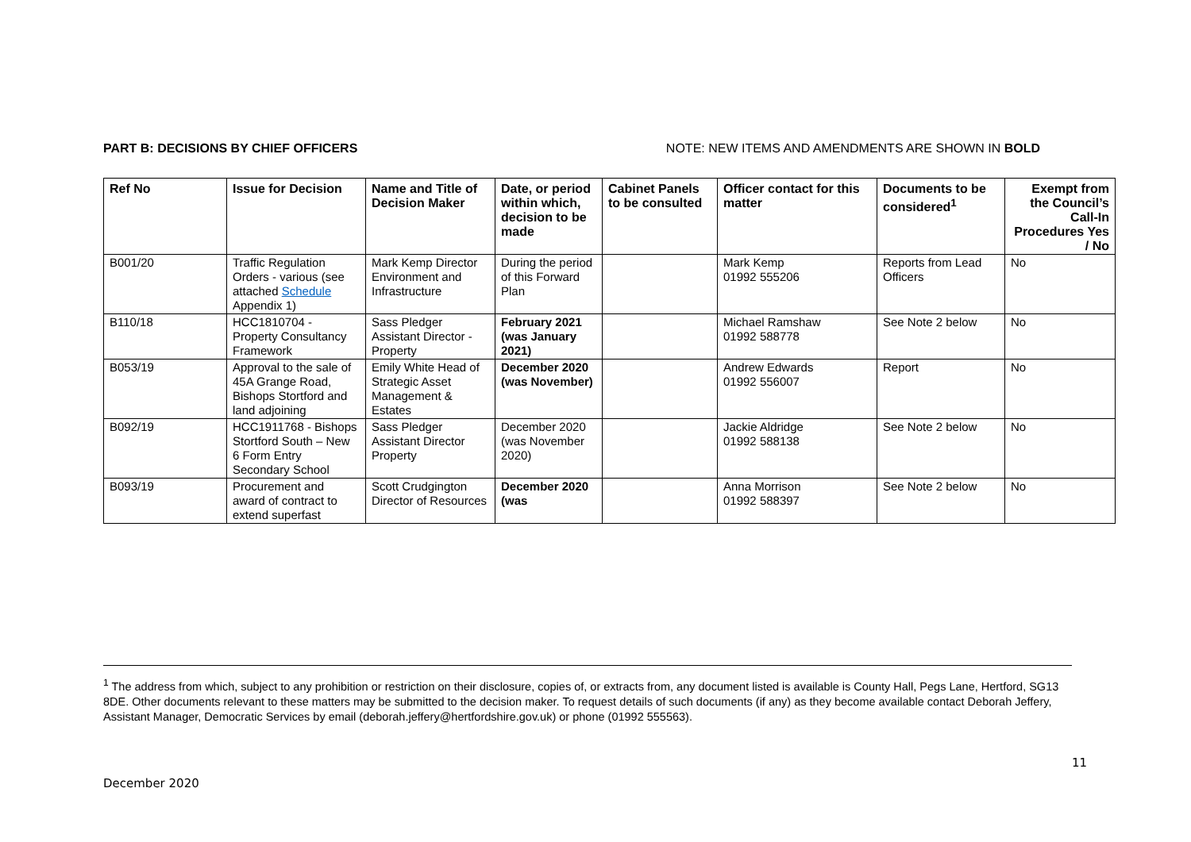PART B: DECISIONS BY CHIEF OFFICERS NOTE: NEW ITEMS AND AMENDMENTS ARE SHOWN IN BOLD
| Ref No | Issue for Decision | Name and Title of Decision Maker | Date, or period within which, decision to be made | Cabinet Panels to be consulted | Officer contact for this matter | Documents to be considered<sup>1</sup> | Exempt from the Council’s Call-In Procedures Yes / No |
| --- | --- | --- | --- | --- | --- | --- | --- |
| B001/20 | Traffic Regulation Orders - various (see attached Schedule Appendix 1) | Mark Kemp Director Environment and Infrastructure | During the period of this Forward Plan | | Mark Kemp 01992 555206 | Reports from Lead Officers | No |
| B110/18 | HCC1810704 - Property Consultancy Framework | Sass Pledger Assistant Director - Property | February 2021 (was January 2021) | | Michael Ramshaw 01992 588778 | See Note 2 below | No |
| B053/19 | Approval to the sale of 45A Grange Road, Bishops Stortford and land adjoining | Emily White Head of Strategic Asset Management & Estates | December 2020 (was November) | | Andrew Edwards 01992 556007 | Report | No |
| B092/19 | HCC1911768 - Bishops Stortford South – New 6 Form Entry Secondary School | Sass Pledger Assistant Director Property | December 2020 (was November 2020) | | Jackie Aldridge 01992 588138 | See Note 2 below | No |
| B093/19 | Procurement and award of contract to extend superfast | Scott Crudgington Director of Resources | December 2020 (was | | Anna Morrison 01992 588397 | See Note 2 below | No |
<sup>1</sup> The address from which, subject to any prohibition or restriction on their disclosure, copies of, or extracts from, any document listed is available is County Hall, Pegs Lane, Hertford, SG13 8DE. Other documents relevant to these matters may be submitted to the decision maker. To request details of such documents (if any) as they become available contact Deborah Jeffery, Assistant Manager, Democratic Services by email (deborah.jeffery@hertfordshire.gov.uk) or phone (01992 555563).
11
December 2020